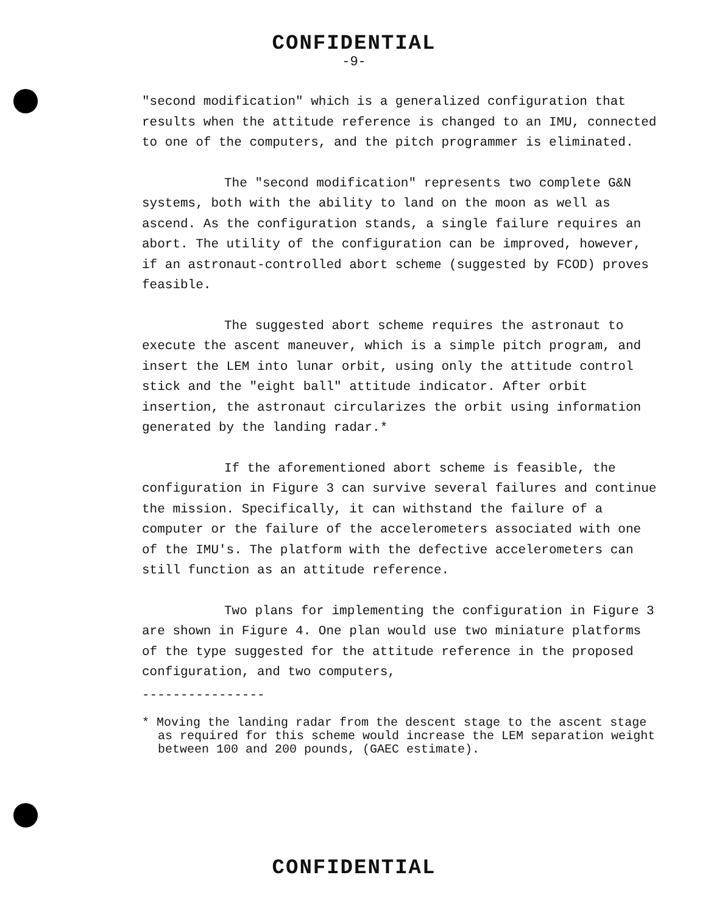CONFIDENTIAL
-9-
"second modification" which is a generalized configuration that results when the attitude reference is changed to an IMU, connected to one of the computers, and the pitch programmer is eliminated.
The "second modification" represents two complete G&N systems, both with the ability to land on the moon as well as ascend. As the configuration stands, a single failure requires an abort. The utility of the configuration can be improved, however, if an astronaut-controlled abort scheme (suggested by FCOD) proves feasible.
The suggested abort scheme requires the astronaut to execute the ascent maneuver, which is a simple pitch program, and insert the LEM into lunar orbit, using only the attitude control stick and the "eight ball" attitude indicator. After orbit insertion, the astronaut circularizes the orbit using information generated by the landing radar.*
If the aforementioned abort scheme is feasible, the configuration in Figure 3 can survive several failures and continue the mission. Specifically, it can withstand the failure of a computer or the failure of the accelerometers associated with one of the IMU's. The platform with the defective accelerometers can still function as an attitude reference.
Two plans for implementing the configuration in Figure 3 are shown in Figure 4. One plan would use two miniature platforms of the type suggested for the attitude reference in the proposed configuration, and two computers,
----------------
* Moving the landing radar from the descent stage to the ascent stage as required for this scheme would increase the LEM separation weight between 100 and 200 pounds, (GAEC estimate).
CONFIDENTIAL